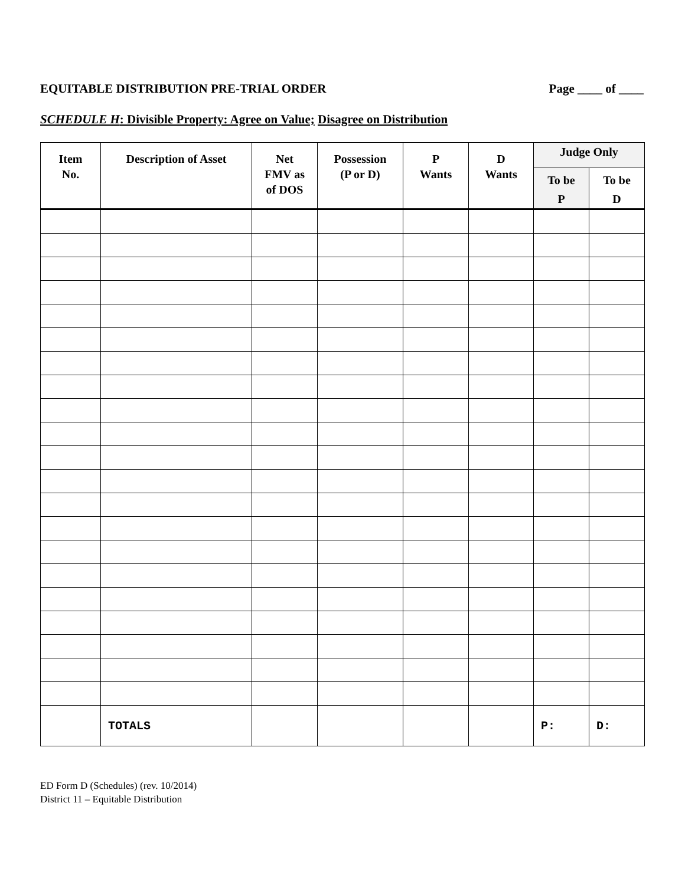EQUITABLE DISTRIBUTION PRE-TRIAL ORDER Page ____ of ____
SCHEDULE H: Divisible Property: Agree on Value; Disagree on Distribution
| Item No. | Description of Asset | Net FMV as of DOS | Possession (P or D) | P Wants | D Wants | Judge Only | |
| --- | --- | --- | --- | --- | --- | --- | --- |
| | | | | | | To be P | To be D |
| | TOTALS | | | | | P: | D: |
ED Form D (Schedules) (rev. 10/2014)
District 11 – Equitable Distribution